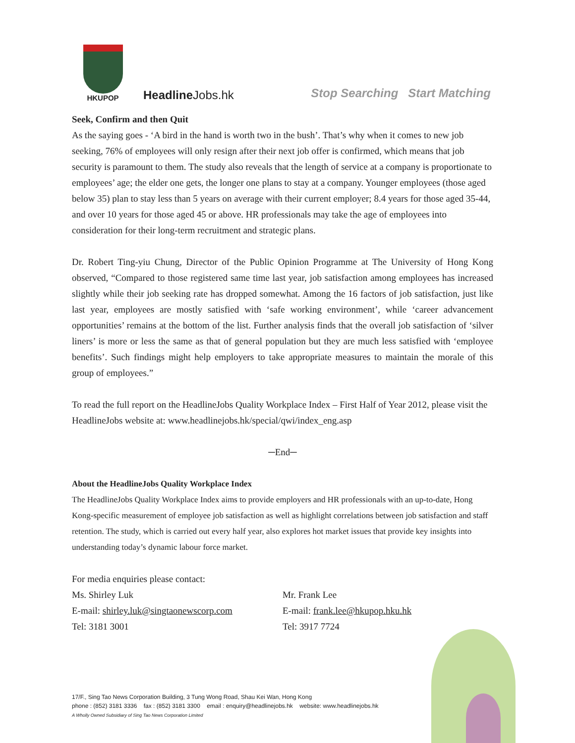HKUPOP
Headline Jobs.hk
Stop Searching Start Matching
Seek, Confirm and then Quit
As the saying goes - ‘A bird in the hand is worth two in the bush’. That’s why when it comes to new job seeking, 76% of employees will only resign after their next job offer is confirmed, which means that job security is paramount to them. The study also reveals that the length of service at a company is proportionate to employees’ age; the elder one gets, the longer one plans to stay at a company. Younger employees (those aged below 35) plan to stay less than 5 years on average with their current employer; 8.4 years for those aged 35-44, and over 10 years for those aged 45 or above. HR professionals may take the age of employees into consideration for their long-term recruitment and strategic plans.
Dr. Robert Ting-yiu Chung, Director of the Public Opinion Programme at The University of Hong Kong observed, “Compared to those registered same time last year, job satisfaction among employees has increased slightly while their job seeking rate has dropped somewhat. Among the 16 factors of job satisfaction, just like last year, employees are mostly satisfied with ‘safe working environment’, while ‘career advancement opportunities’ remains at the bottom of the list. Further analysis finds that the overall job satisfaction of ‘silver liners’ is more or less the same as that of general population but they are much less satisfied with ‘employee benefits’. Such findings might help employers to take appropriate measures to maintain the morale of this group of employees.”
To read the full report on the HeadlineJobs Quality Workplace Index – First Half of Year 2012, please visit the HeadlineJobs website at: www.headlinejobs.hk/special/qwi/index_eng.asp
─End─
About the HeadlineJobs Quality Workplace Index
The HeadlineJobs Quality Workplace Index aims to provide employers and HR professionals with an up-to-date, Hong Kong-specific measurement of employee job satisfaction as well as highlight correlations between job satisfaction and staff retention. The study, which is carried out every half year, also explores hot market issues that provide key insights into understanding today’s dynamic labour force market.
For media enquiries please contact:
Ms. Shirley Luk
E-mail: shirley.luk@singtaonewscorp.com
Tel: 3181 3001
Mr. Frank Lee
E-mail: frank.lee@hkupop.hku.hk
Tel: 3917 7724
17/F., Sing Tao News Corporation Building, 3 Tung Wong Road, Shau Kei Wan, Hong Kong
phone : (852) 3181 3336 fax : (852) 3181 3300 email : enquiry@headlinejobs.hk website: www.headlinejobs.hk
A Wholly Owned Subsidiary of Sing Tao News Corporation Limited